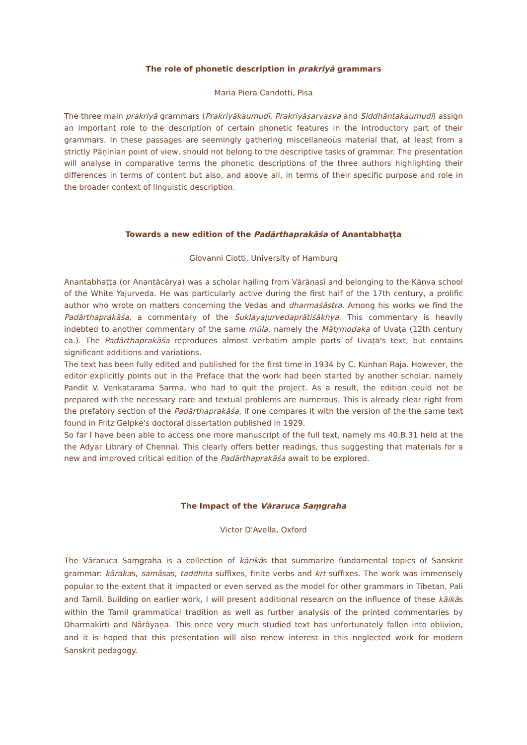The role of phonetic description in prakriyā grammars
Maria Piera Candotti, Pisa
The three main prakriyā grammars (Prakriyākaumudī, Prakriyāsarvasva and Siddhāntakaumudī) assign an important role to the description of certain phonetic features in the introductory part of their grammars. In these passages are seemingly gathering miscellaneous material that, at least from a strictly Pāṇinian point of view, should not belong to the descriptive tasks of grammar. The presentation will analyse in comparative terms the phonetic descriptions of the three authors highlighting their differences in terms of content but also, and above all, in terms of their specific purpose and role in the broader context of linguistic description.
Towards a new edition of the Padārthaprakāśa of Anantabhaṭṭa
Giovanni Ciotti, University of Hamburg
Anantabhaṭṭa (or Anantācārya) was a scholar hailing from Vārāṇasī and belonging to the Kāṇva school of the White Yajurveda. He was particularly active during the first half of the 17th century, a prolific author who wrote on matters concerning the Vedas and dharmaśāstra. Among his works we find the Padārthaprakāśa, a commentary of the Śuklayajurvedaprātiśākhya. This commentary is heavily indebted to another commentary of the same mūla, namely the Mātṛmodaka of Uvaṭa (12th century ca.). The Padārthaprakāśa reproduces almost verbatim ample parts of Uvaṭa's text, but contains significant additions and variations.
The text has been fully edited and published for the first time in 1934 by C. Kunhan Raja. However, the editor explicitly points out in the Preface that the work had been started by another scholar, namely Pandit V. Venkatarama Sarma, who had to quit the project. As a result, the edition could not be prepared with the necessary care and textual problems are numerous. This is already clear right from the prefatory section of the Padārthaprakāśa, if one compares it with the version of the the same text found in Fritz Gelpke's doctoral dissertation published in 1929.
So far I have been able to access one more manuscript of the full text, namely ms 40.B.31 held at the the Adyar Library of Chennai. This clearly offers better readings, thus suggesting that materials for a new and improved critical edition of the Padārthaprakāśa await to be explored.
The Impact of the Vāraruca Saṃgraha
Victor D'Avella, Oxford
The Vāraruca Saṃgraha is a collection of kārikās that summarize fundamental topics of Sanskrit grammar: kārakas, samāsas, taddhita suffixes, finite verbs and kṛt suffixes. The work was immensely popular to the extent that it impacted or even served as the model for other grammars in Tibetan, Pali and Tamil. Building on earlier work, I will present additional research on the influence of these kāikās within the Tamil grammatical tradition as well as further analysis of the printed commentaries by Dharmakīrti and Nārāyaṇa. This once very much studied text has unfortunately fallen into oblivion, and it is hoped that this presentation will also renew interest in this neglected work for modern Sanskrit pedagogy.